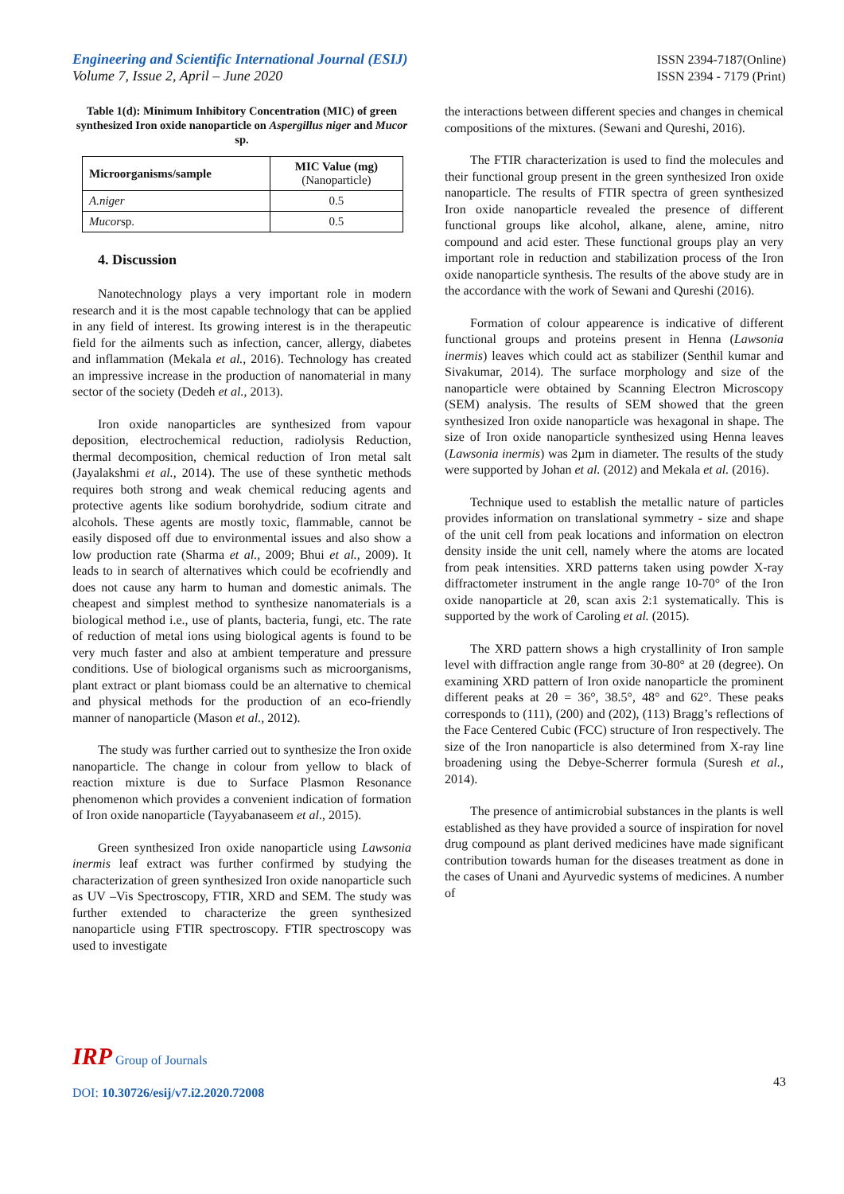Engineering and Scientific International Journal (ESIJ)
Volume 7, Issue 2, April – June 2020
ISSN 2394-7187(Online)
ISSN 2394 - 7179 (Print)
Table 1(d): Minimum Inhibitory Concentration (MIC) of green synthesized Iron oxide nanoparticle on Aspergillus niger and Mucor sp.
| Microorganisms/sample | MIC Value (mg) (Nanoparticle) |
| --- | --- |
| A.niger | 0.5 |
| Mucor sp. | 0.5 |
4. Discussion
Nanotechnology plays a very important role in modern research and it is the most capable technology that can be applied in any field of interest. Its growing interest is in the therapeutic field for the ailments such as infection, cancer, allergy, diabetes and inflammation (Mekala et al., 2016). Technology has created an impressive increase in the production of nanomaterial in many sector of the society (Dedeh et al., 2013).
Iron oxide nanoparticles are synthesized from vapour deposition, electrochemical reduction, radiolysis Reduction, thermal decomposition, chemical reduction of Iron metal salt (Jayalakshmi et al., 2014). The use of these synthetic methods requires both strong and weak chemical reducing agents and protective agents like sodium borohydride, sodium citrate and alcohols. These agents are mostly toxic, flammable, cannot be easily disposed off due to environmental issues and also show a low production rate (Sharma et al., 2009; Bhui et al., 2009). It leads to in search of alternatives which could be ecofriendly and does not cause any harm to human and domestic animals. The cheapest and simplest method to synthesize nanomaterials is a biological method i.e., use of plants, bacteria, fungi, etc. The rate of reduction of metal ions using biological agents is found to be very much faster and also at ambient temperature and pressure conditions. Use of biological organisms such as microorganisms, plant extract or plant biomass could be an alternative to chemical and physical methods for the production of an eco-friendly manner of nanoparticle (Mason et al., 2012).
The study was further carried out to synthesize the Iron oxide nanoparticle. The change in colour from yellow to black of reaction mixture is due to Surface Plasmon Resonance phenomenon which provides a convenient indication of formation of Iron oxide nanoparticle (Tayyabanaseem et al., 2015).
Green synthesized Iron oxide nanoparticle using Lawsonia inermis leaf extract was further confirmed by studying the characterization of green synthesized Iron oxide nanoparticle such as UV –Vis Spectroscopy, FTIR, XRD and SEM. The study was further extended to characterize the green synthesized nanoparticle using FTIR spectroscopy. FTIR spectroscopy was used to investigate
the interactions between different species and changes in chemical compositions of the mixtures. (Sewani and Qureshi, 2016).
The FTIR characterization is used to find the molecules and their functional group present in the green synthesized Iron oxide nanoparticle. The results of FTIR spectra of green synthesized Iron oxide nanoparticle revealed the presence of different functional groups like alcohol, alkane, alene, amine, nitro compound and acid ester. These functional groups play an very important role in reduction and stabilization process of the Iron oxide nanoparticle synthesis. The results of the above study are in the accordance with the work of Sewani and Qureshi (2016).
Formation of colour appearence is indicative of different functional groups and proteins present in Henna (Lawsonia inermis) leaves which could act as stabilizer (Senthil kumar and Sivakumar, 2014). The surface morphology and size of the nanoparticle were obtained by Scanning Electron Microscopy (SEM) analysis. The results of SEM showed that the green synthesized Iron oxide nanoparticle was hexagonal in shape. The size of Iron oxide nanoparticle synthesized using Henna leaves (Lawsonia inermis) was 2µm in diameter. The results of the study were supported by Johan et al. (2012) and Mekala et al. (2016).
Technique used to establish the metallic nature of particles provides information on translational symmetry - size and shape of the unit cell from peak locations and information on electron density inside the unit cell, namely where the atoms are located from peak intensities. XRD patterns taken using powder X-ray diffractometer instrument in the angle range 10-70° of the Iron oxide nanoparticle at 2θ, scan axis 2:1 systematically. This is supported by the work of Caroling et al. (2015).
The XRD pattern shows a high crystallinity of Iron sample level with diffraction angle range from 30-80° at 2θ (degree). On examining XRD pattern of Iron oxide nanoparticle the prominent different peaks at 2θ = 36°, 38.5°, 48° and 62°. These peaks corresponds to (111), (200) and (202), (113) Bragg’s reflections of the Face Centered Cubic (FCC) structure of Iron respectively. The size of the Iron nanoparticle is also determined from X-ray line broadening using the Debye-Scherrer formula (Suresh et al., 2014).
The presence of antimicrobial substances in the plants is well established as they have provided a source of inspiration for novel drug compound as plant derived medicines have made significant contribution towards human for the diseases treatment as done in the cases of Unani and Ayurvedic systems of medicines. A number of
IRP Group of Journals
43
DOI: 10.30726/esij/v7.i2.2020.72008